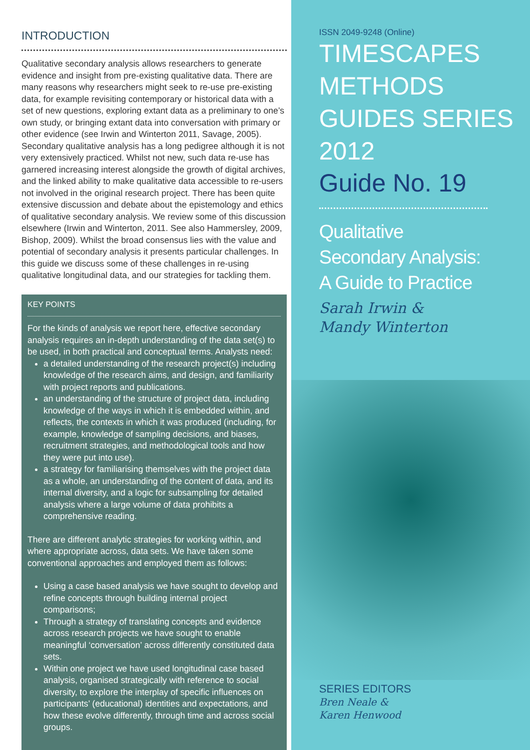INTRODUCTION
Qualitative secondary analysis allows researchers to generate evidence and insight from pre-existing qualitative data. There are many reasons why researchers might seek to re-use pre-existing data, for example revisiting contemporary or historical data with a set of new questions, exploring extant data as a preliminary to one’s own study, or bringing extant data into conversation with primary or other evidence (see Irwin and Winterton 2011, Savage, 2005). Secondary qualitative analysis has a long pedigree although it is not very extensively practiced. Whilst not new, such data re-use has garnered increasing interest alongside the growth of digital archives, and the linked ability to make qualitative data accessible to re-users not involved in the original research project. There has been quite extensive discussion and debate about the epistemology and ethics of qualitative secondary analysis. We review some of this discussion elsewhere (Irwin and Winterton, 2011. See also Hammersley, 2009, Bishop, 2009). Whilst the broad consensus lies with the value and potential of secondary analysis it presents particular challenges. In this guide we discuss some of these challenges in re-using qualitative longitudinal data, and our strategies for tackling them.
KEY POINTS
For the kinds of analysis we report here, effective secondary analysis requires an in-depth understanding of the data set(s) to be used, in both practical and conceptual terms. Analysts need:
a detailed understanding of the research project(s) including knowledge of the research aims, and design, and familiarity with project reports and publications.
an understanding of the structure of project data, including knowledge of the ways in which it is embedded within, and reflects, the contexts in which it was produced (including, for example, knowledge of sampling decisions, and biases, recruitment strategies, and methodological tools and how they were put into use).
a strategy for familiarising themselves with the project data as a whole, an understanding of the content of data, and its internal diversity, and a logic for subsampling for detailed analysis where a large volume of data prohibits a comprehensive reading.
There are different analytic strategies for working within, and where appropriate across, data sets. We have taken some conventional approaches and employed them as follows:
Using a case based analysis we have sought to develop and refine concepts through building internal project comparisons;
Through a strategy of translating concepts and evidence across research projects we have sought to enable meaningful ‘conversation’ across differently constituted data sets.
Within one project we have used longitudinal case based analysis, organised strategically with reference to social diversity, to explore the interplay of specific influences on participants’ (educational) identities and expectations, and how these evolve differently, through time and across social groups.
ISSN 2049-9248 (Online)
TIMESCAPES
METHODS
GUIDES SERIES
2012
Guide No. 19
Qualitative
Secondary Analysis:
A Guide to Practice
Sarah Irwin &
Mandy Winterton
SERIES EDITORS
Bren Neale &
Karen Henwood